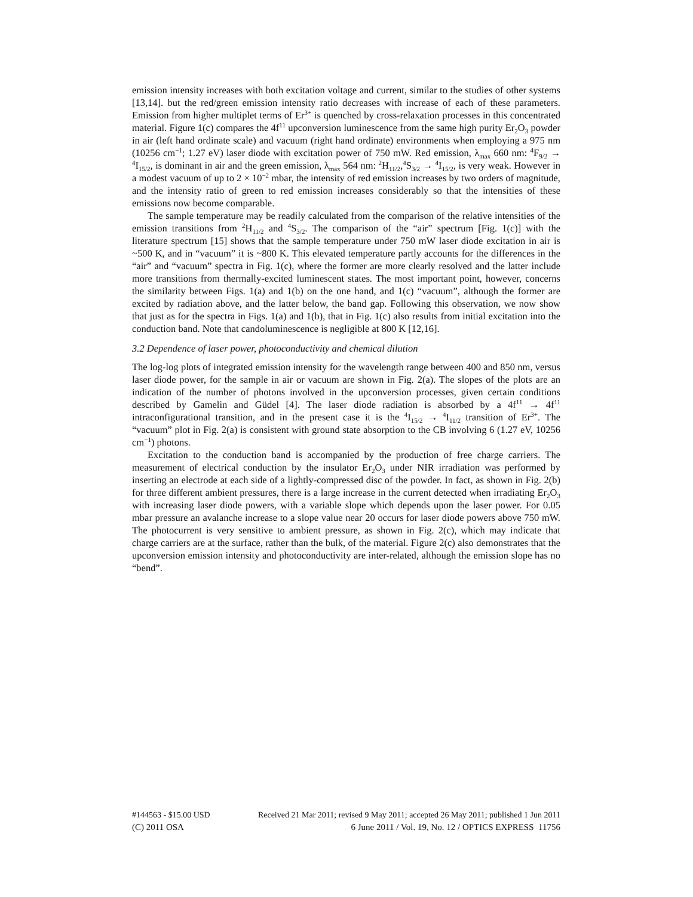emission intensity increases with both excitation voltage and current, similar to the studies of other systems [13,14]. but the red/green emission intensity ratio decreases with increase of each of these parameters. Emission from higher multiplet terms of Er<sup>3+</sup> is quenched by cross-relaxation processes in this concentrated material. Figure 1(c) compares the 4f<sup>11</sup> upconversion luminescence from the same high purity Er<sub>2</sub>O<sub>3</sub> powder in air (left hand ordinate scale) and vacuum (right hand ordinate) environments when employing a 975 nm (10256 cm<sup>−1</sup>; 1.27 eV) laser diode with excitation power of 750 mW. Red emission, λ<sub>max</sub> 660 nm: <sup>4</sup>F<sub>9/2</sub> → <sup>4</sup>I<sub>15/2</sub>, is dominant in air and the green emission, λ<sub>max</sub> 564 nm: <sup>2</sup>H<sub>11/2</sub>,<sup>4</sup>S<sub>3/2</sub> → <sup>4</sup>I<sub>15/2</sub>, is very weak. However in a modest vacuum of up to 2 × 10<sup>−2</sup> mbar, the intensity of red emission increases by two orders of magnitude, and the intensity ratio of green to red emission increases considerably so that the intensities of these emissions now become comparable.
The sample temperature may be readily calculated from the comparison of the relative intensities of the emission transitions from <sup>2</sup>H<sub>11/2</sub> and <sup>4</sup>S<sub>3/2</sub>. The comparison of the “air” spectrum [Fig. 1(c)] with the literature spectrum [15] shows that the sample temperature under 750 mW laser diode excitation in air is ~500 K, and in “vacuum” it is ~800 K. This elevated temperature partly accounts for the differences in the “air” and “vacuum” spectra in Fig. 1(c), where the former are more clearly resolved and the latter include more transitions from thermally-excited luminescent states. The most important point, however, concerns the similarity between Figs. 1(a) and 1(b) on the one hand, and 1(c) “vacuum”, although the former are excited by radiation above, and the latter below, the band gap. Following this observation, we now show that just as for the spectra in Figs. 1(a) and 1(b), that in Fig. 1(c) also results from initial excitation into the conduction band. Note that candoluminescence is negligible at 800 K [12,16].
3.2 Dependence of laser power, photoconductivity and chemical dilution
The log-log plots of integrated emission intensity for the wavelength range between 400 and 850 nm, versus laser diode power, for the sample in air or vacuum are shown in Fig. 2(a). The slopes of the plots are an indication of the number of photons involved in the upconversion processes, given certain conditions described by Gamelin and Güdel [4]. The laser diode radiation is absorbed by a 4f<sup>11</sup> → 4f<sup>11</sup> intraconfigurational transition, and in the present case it is the <sup>4</sup>I<sub>15/2</sub> → <sup>4</sup>I<sub>11/2</sub> transition of Er<sup>3+</sup>. The “vacuum” plot in Fig. 2(a) is consistent with ground state absorption to the CB involving 6 (1.27 eV, 10256 cm<sup>−1</sup>) photons.
Excitation to the conduction band is accompanied by the production of free charge carriers. The measurement of electrical conduction by the insulator Er<sub>2</sub>O<sub>3</sub> under NIR irradiation was performed by inserting an electrode at each side of a lightly-compressed disc of the powder. In fact, as shown in Fig. 2(b) for three different ambient pressures, there is a large increase in the current detected when irradiating Er<sub>2</sub>O<sub>3</sub> with increasing laser diode powers, with a variable slope which depends upon the laser power. For 0.05 mbar pressure an avalanche increase to a slope value near 20 occurs for laser diode powers above 750 mW. The photocurrent is very sensitive to ambient pressure, as shown in Fig. 2(c), which may indicate that charge carriers are at the surface, rather than the bulk, of the material. Figure 2(c) also demonstrates that the upconversion emission intensity and photoconductivity are inter-related, although the emission slope has no “bend”.
#144563 - $15.00 USD Received 21 Mar 2011; revised 9 May 2011; accepted 26 May 2011; published 1 Jun 2011
(C) 2011 OSA 6 June 2011 / Vol. 19, No. 12 / OPTICS EXPRESS 11756